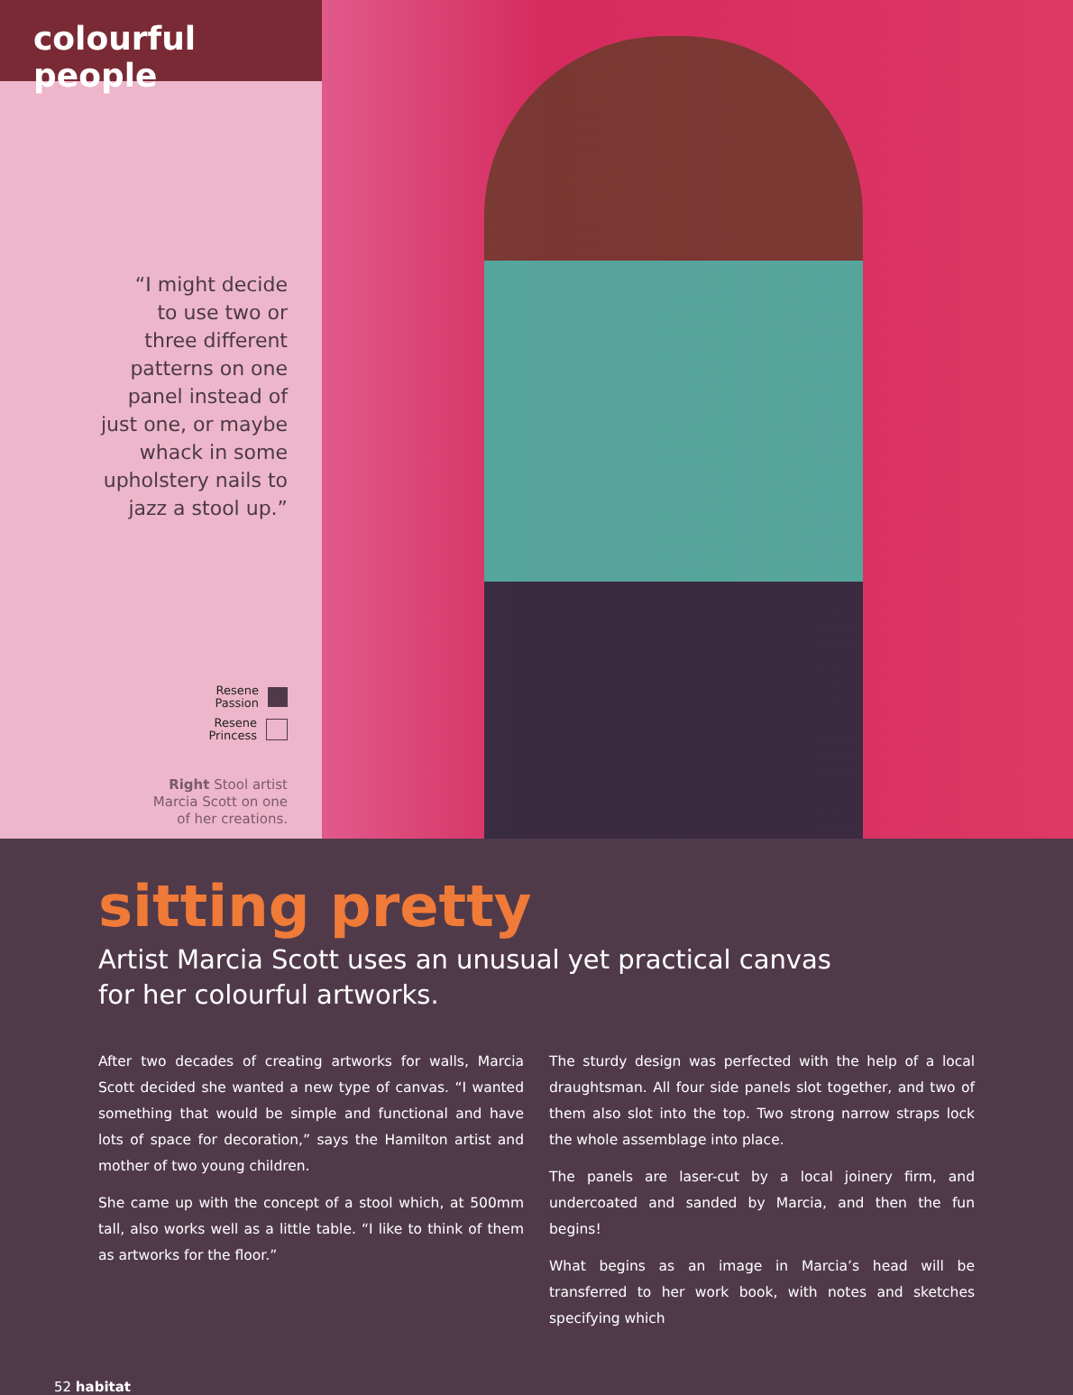colourful people
“I might decide
to use two or
three different
patterns on one
panel instead of
just one, or maybe
whack in some
upholstery nails to
jazz a stool up.”
Resene
Passion
Resene
Princess
Right Stool artist
Marcia Scott on one
of her creations.
sitting pretty
Artist Marcia Scott uses an unusual yet practical canvas
for her colourful artworks.
After two decades of creating artworks for walls, Marcia Scott decided she wanted a new type of canvas. “I wanted something that would be simple and functional and have lots of space for decoration,” says the Hamilton artist and mother of two young children.
She came up with the concept of a stool which, at 500mm tall, also works well as a little table. “I like to think of them as artworks for the floor.”
The sturdy design was perfected with the help of a local draughtsman. All four side panels slot together, and two of them also slot into the top. Two strong narrow straps lock the whole assemblage into place.
The panels are laser-cut by a local joinery firm, and undercoated and sanded by Marcia, and then the fun begins!
What begins as an image in Marcia’s head will be transferred to her work book, with notes and sketches specifying which
52 habitat